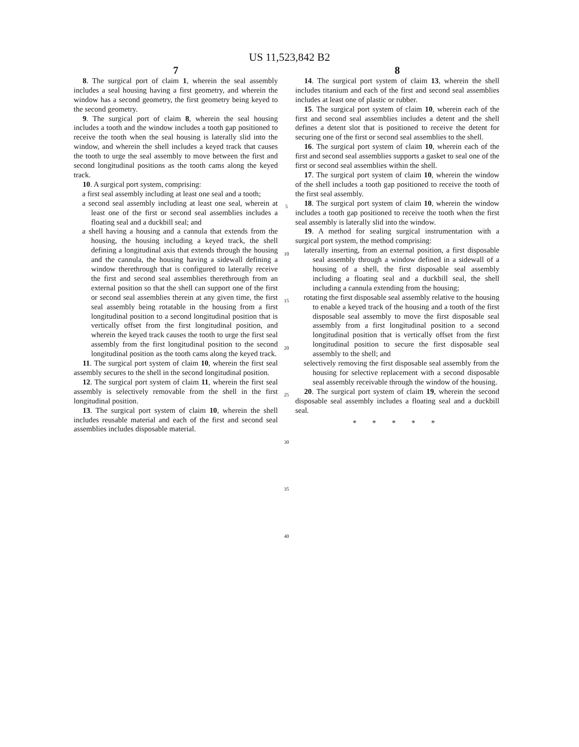US 11,523,842 B2
7
8. The surgical port of claim 1, wherein the seal assembly includes a seal housing having a first geometry, and wherein the window has a second geometry, the first geometry being keyed to the second geometry.
9. The surgical port of claim 8, wherein the seal housing includes a tooth and the window includes a tooth gap positioned to receive the tooth when the seal housing is laterally slid into the window, and wherein the shell includes a keyed track that causes the tooth to urge the seal assembly to move between the first and second longitudinal positions as the tooth cams along the keyed track.
10. A surgical port system, comprising:
a first seal assembly including at least one seal and a tooth;
a second seal assembly including at least one seal, wherein at least one of the first or second seal assemblies includes a floating seal and a duckbill seal; and
a shell having a housing and a cannula that extends from the housing, the housing including a keyed track, the shell defining a longitudinal axis that extends through the housing and the cannula, the housing having a sidewall defining a window therethrough that is configured to laterally receive the first and second seal assemblies therethrough from an external position so that the shell can support one of the first or second seal assemblies therein at any given time, the first seal assembly being rotatable in the housing from a first longitudinal position to a second longitudinal position that is vertically offset from the first longitudinal position, and wherein the keyed track causes the tooth to urge the first seal assembly from the first longitudinal position to the second longitudinal position as the tooth cams along the keyed track.
11. The surgical port system of claim 10, wherein the first seal assembly secures to the shell in the second longitudinal position.
12. The surgical port system of claim 11, wherein the first seal assembly is selectively removable from the shell in the first longitudinal position.
13. The surgical port system of claim 10, wherein the shell includes reusable material and each of the first and second seal assemblies includes disposable material.
5
10
15
20
25
30
35
40
8
14. The surgical port system of claim 13, wherein the shell includes titanium and each of the first and second seal assemblies includes at least one of plastic or rubber.
15. The surgical port system of claim 10, wherein each of the first and second seal assemblies includes a detent and the shell defines a detent slot that is positioned to receive the detent for securing one of the first or second seal assemblies to the shell.
16. The surgical port system of claim 10, wherein each of the first and second seal assemblies supports a gasket to seal one of the first or second seal assemblies within the shell.
17. The surgical port system of claim 10, wherein the window of the shell includes a tooth gap positioned to receive the tooth of the first seal assembly.
18. The surgical port system of claim 10, wherein the window includes a tooth gap positioned to receive the tooth when the first seal assembly is laterally slid into the window.
19. A method for sealing surgical instrumentation with a surgical port system, the method comprising:
laterally inserting, from an external position, a first disposable seal assembly through a window defined in a sidewall of a housing of a shell, the first disposable seal assembly including a floating seal and a duckbill seal, the shell including a cannula extending from the housing;
rotating the first disposable seal assembly relative to the housing to enable a keyed track of the housing and a tooth of the first disposable seal assembly to move the first disposable seal assembly from a first longitudinal position to a second longitudinal position that is vertically offset from the first longitudinal position to secure the first disposable seal assembly to the shell; and
selectively removing the first disposable seal assembly from the housing for selective replacement with a second disposable seal assembly receivable through the window of the housing.
20. The surgical port system of claim 19, wherein the second disposable seal assembly includes a floating seal and a duckbill seal.
* * * * *